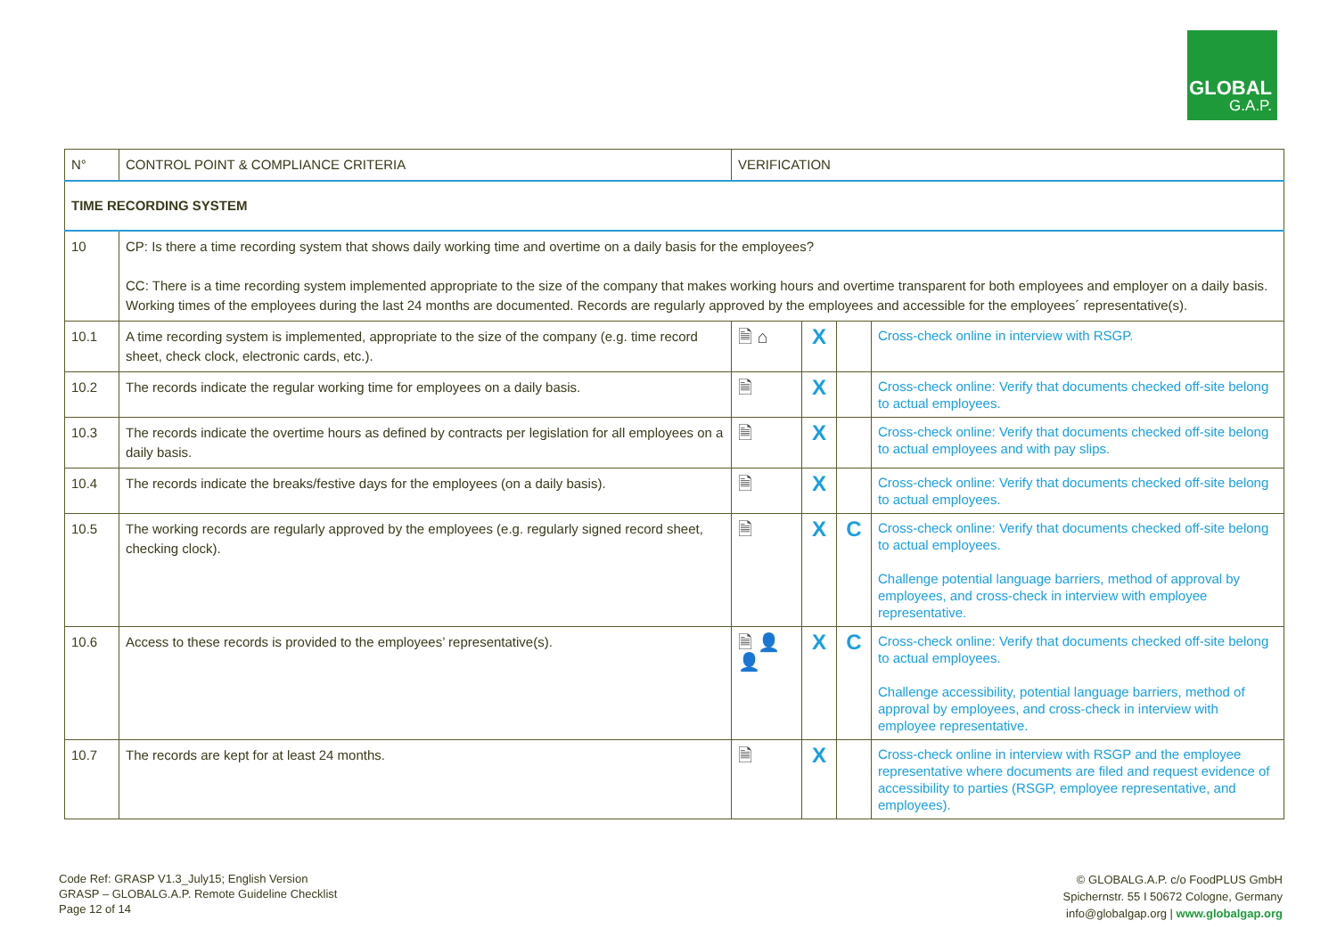GLOBAL
G.A.P.
| N° | CONTROL POINT & COMPLIANCE CRITERIA | VERIFICATION | | | |
| TIME RECORDING SYSTEM | | | | | |
| 10 | CP: Is there a time recording system that shows daily working time and overtime on a daily basis for the employees? CC: There is a time recording system implemented appropriate to the size of the company that makes working hours and overtime transparent for both employees and employer on a daily basis. Working times of the employees during the last 24 months are documented. Records are regularly approved by the employees and accessible for the employees´ representative(s). | | | | |
| 10.1 | A time recording system is implemented, appropriate to the size of the company (e.g. time record sheet, check clock, electronic cards, etc.). | 🗎 ⌂ | X | | Cross-check online in interview with RSGP. |
| 10.2 | The records indicate the regular working time for employees on a daily basis. | 🗎 | X | | Cross-check online: Verify that documents checked off-site belong to actual employees. |
| 10.3 | The records indicate the overtime hours as defined by contracts per legislation for all employees on a daily basis. | 🗎 | X | | Cross-check online: Verify that documents checked off-site belong to actual employees and with pay slips. |
| 10.4 | The records indicate the breaks/festive days for the employees (on a daily basis). | 🗎 | X | | Cross-check online: Verify that documents checked off-site belong to actual employees. |
| 10.5 | The working records are regularly approved by the employees (e.g. regularly signed record sheet, checking clock). | 🗎 | X | C | Cross-check online: Verify that documents checked off-site belong to actual employees. Challenge potential language barriers, method of approval by employees, and cross-check in interview with employee representative. |
| 10.6 | Access to these records is provided to the employees’ representative(s). | 🗎 👤 👤 | X | C | Cross-check online: Verify that documents checked off-site belong to actual employees. Challenge accessibility, potential language barriers, method of approval by employees, and cross-check in interview with employee representative. |
| 10.7 | The records are kept for at least 24 months. | 🗎 | X | | Cross-check online in interview with RSGP and the employee representative where documents are filed and request evidence of accessibility to parties (RSGP, employee representative, and employees). |
Code Ref: GRASP V1.3_July15; English Version
GRASP – GLOBALG.A.P. Remote Guideline Checklist
Page 12 of 14
© GLOBALG.A.P. c/o FoodPLUS GmbH
Spichernstr. 55 I 50672 Cologne, Germany
info@globalgap.org | www.globalgap.org